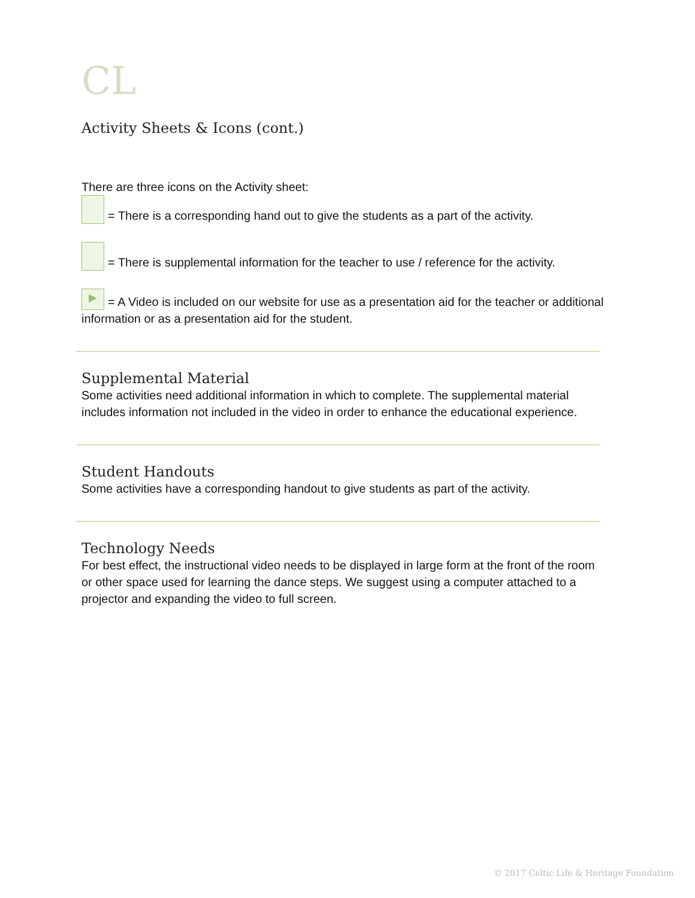CL
Activity Sheets & Icons (cont.)
There are three icons on the Activity sheet:
= There is a corresponding hand out to give the students as a part of the activity.
= There is supplemental information for the teacher to use / reference for the activity.
▶ = A Video is included on our website for use as a presentation aid for the teacher or additional information or as a presentation aid for the student.
Supplemental Material
Some activities need additional information in which to complete. The supplemental material includes information not included in the video in order to enhance the educational experience.
Student Handouts
Some activities have a corresponding handout to give students as part of the activity.
Technology Needs
For best effect, the instructional video needs to be displayed in large form at the front of the room or other space used for learning the dance steps. We suggest using a computer attached to a projector and expanding the video to full screen.
© 2017 Celtic Life & Heritage Foundation